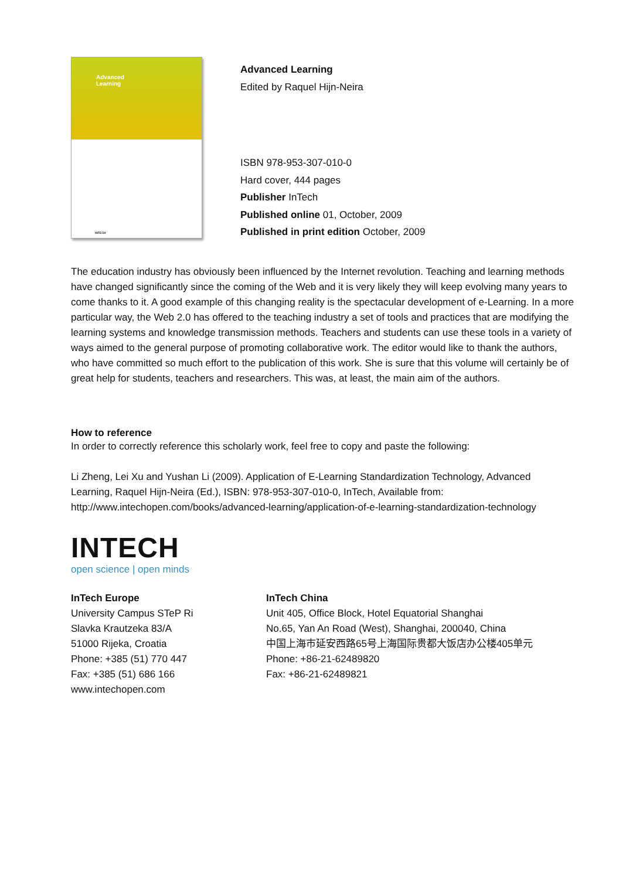Advanced
Learning
INTECH
Advanced Learning
Edited by Raquel Hijn-Neira
ISBN 978-953-307-010-0
Hard cover, 444 pages
Publisher InTech
Published online 01, October, 2009
Published in print edition October, 2009
The education industry has obviously been influenced by the Internet revolution. Teaching and learning methods have changed significantly since the coming of the Web and it is very likely they will keep evolving many years to come thanks to it. A good example of this changing reality is the spectacular development of e-Learning. In a more particular way, the Web 2.0 has offered to the teaching industry a set of tools and practices that are modifying the learning systems and knowledge transmission methods. Teachers and students can use these tools in a variety of ways aimed to the general purpose of promoting collaborative work. The editor would like to thank the authors, who have committed so much effort to the publication of this work. She is sure that this volume will certainly be of great help for students, teachers and researchers. This was, at least, the main aim of the authors.
How to reference
In order to correctly reference this scholarly work, feel free to copy and paste the following:
Li Zheng, Lei Xu and Yushan Li (2009). Application of E-Learning Standardization Technology, Advanced Learning, Raquel Hijn-Neira (Ed.), ISBN: 978-953-307-010-0, InTech, Available from: http://www.intechopen.com/books/advanced-learning/application-of-e-learning-standardization-technology
INTECH
open science | open minds
InTech Europe
University Campus STeP Ri
Slavka Krautzeka 83/A
51000 Rijeka, Croatia
Phone: +385 (51) 770 447
Fax: +385 (51) 686 166
www.intechopen.com
InTech China
Unit 405, Office Block, Hotel Equatorial Shanghai
No.65, Yan An Road (West), Shanghai, 200040, China
中国上海市延安西路65号上海国际贵都大饭店办公楼405单元
Phone: +86-21-62489820
Fax: +86-21-62489821